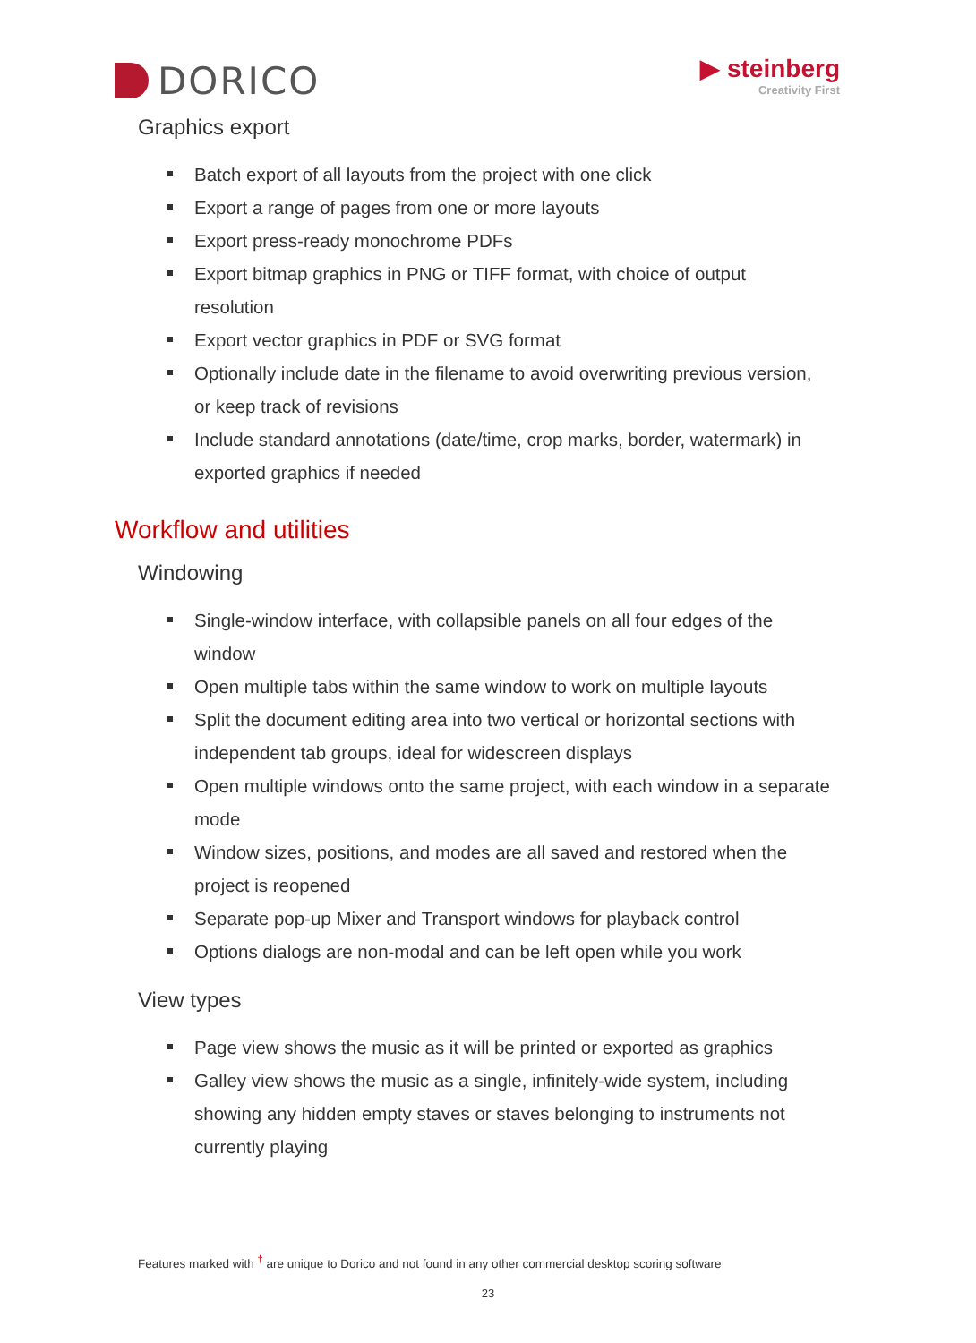DORICO
▶ steinberg
Creativity First
Graphics export
Batch export of all layouts from the project with one click
Export a range of pages from one or more layouts
Export press-ready monochrome PDFs
Export bitmap graphics in PNG or TIFF format, with choice of output resolution
Export vector graphics in PDF or SVG format
Optionally include date in the filename to avoid overwriting previous version, or keep track of revisions
Include standard annotations (date/time, crop marks, border, watermark) in exported graphics if needed
Workflow and utilities
Windowing
Single-window interface, with collapsible panels on all four edges of the window
Open multiple tabs within the same window to work on multiple layouts
Split the document editing area into two vertical or horizontal sections with independent tab groups, ideal for widescreen displays
Open multiple windows onto the same project, with each window in a separate mode
Window sizes, positions, and modes are all saved and restored when the project is reopened
Separate pop-up Mixer and Transport windows for playback control
Options dialogs are non-modal and can be left open while you work
View types
Page view shows the music as it will be printed or exported as graphics
Galley view shows the music as a single, infinitely-wide system, including showing any hidden empty staves or staves belonging to instruments not currently playing
Features marked with <sup>†</sup> are unique to Dorico and not found in any other commercial desktop scoring software
23